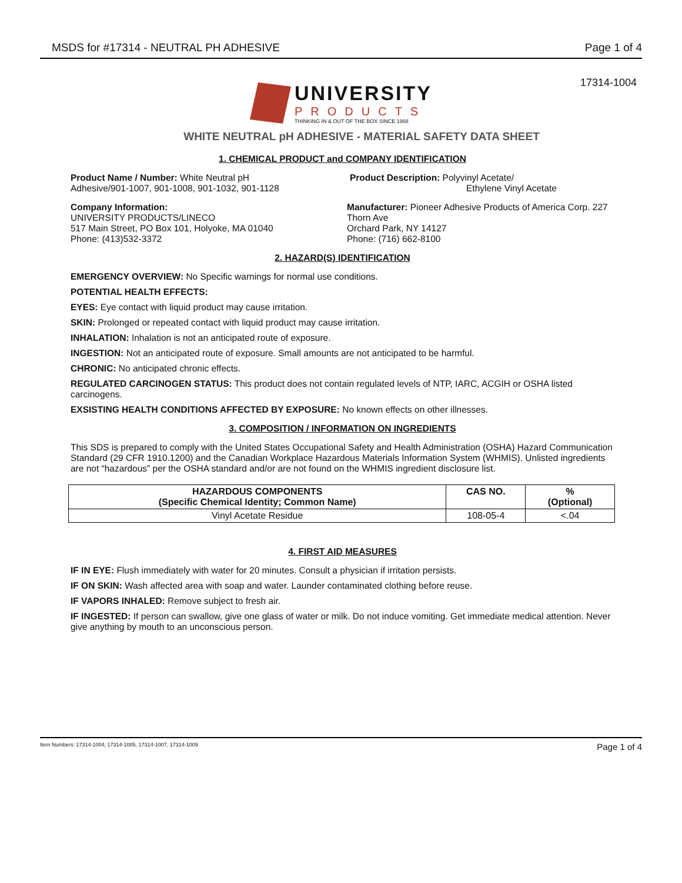MSDS for #17314 - NEUTRAL PH ADHESIVE Page 1 of 4
17314-1004
UNIVERSITY
PRODUCTS
THINKING IN & OUT OF THE BOX SINCE 1968
WHITE NEUTRAL pH ADHESIVE - MATERIAL SAFETY DATA SHEET
1. CHEMICAL PRODUCT and COMPANY IDENTIFICATION
Product Name / Number: White Neutral pH
Adhesive/901-1007, 901-1008, 901-1032, 901-1128
Product Description: Polyvinyl Acetate/
Ethylene Vinyl Acetate
Company Information:
UNIVERSITY PRODUCTS/LINECO
517 Main Street, PO Box 101, Holyoke, MA 01040
Phone: (413)532-3372
Manufacturer: Pioneer Adhesive Products of America Corp. 227 Thorn Ave
Orchard Park, NY 14127
Phone: (716) 662-8100
2. HAZARD(S) IDENTIFICATION
EMERGENCY OVERVIEW: No Specific warnings for normal use conditions.
POTENTIAL HEALTH EFFECTS:
EYES: Eye contact with liquid product may cause irritation.
SKIN: Prolonged or repeated contact with liquid product may cause irritation.
INHALATION: Inhalation is not an anticipated route of exposure.
INGESTION: Not an anticipated route of exposure. Small amounts are not anticipated to be harmful.
CHRONIC: No anticipated chronic effects.
REGULATED CARCINOGEN STATUS: This product does not contain regulated levels of NTP, IARC, ACGIH or OSHA listed carcinogens.
EXSISTING HEALTH CONDITIONS AFFECTED BY EXPOSURE: No known effects on other illnesses.
3. COMPOSITION / INFORMATION ON INGREDIENTS
This SDS is prepared to comply with the United States Occupational Safety and Health Administration (OSHA) Hazard Communication Standard (29 CFR 1910.1200) and the Canadian Workplace Hazardous Materials Information System (WHMIS). Unlisted ingredients are not “hazardous” per the OSHA standard and/or are not found on the WHMIS ingredient disclosure list.
| HAZARDOUS COMPONENTS (Specific Chemical Identity; Common Name) | CAS NO. | % (Optional) |
| --- | --- | --- |
| Vinyl Acetate Residue | 108-05-4 | <.04 |
4. FIRST AID MEASURES
IF IN EYE: Flush immediately with water for 20 minutes. Consult a physician if irritation persists.
IF ON SKIN: Wash affected area with soap and water. Launder contaminated clothing before reuse.
IF VAPORS INHALED: Remove subject to fresh air.
IF INGESTED: If person can swallow, give one glass of water or milk. Do not induce vomiting. Get immediate medical attention. Never give anything by mouth to an unconscious person.
Item Numbers: 17314-1004, 17314-1005, 17314-1007, 17314-1009 Page 1 of 4